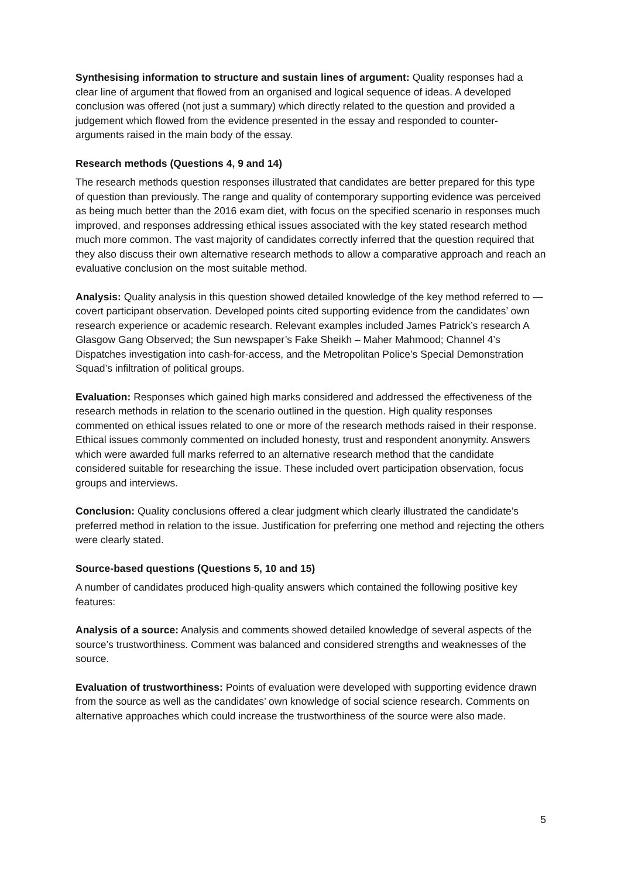Synthesising information to structure and sustain lines of argument: Quality responses had a clear line of argument that flowed from an organised and logical sequence of ideas. A developed conclusion was offered (not just a summary) which directly related to the question and provided a judgement which flowed from the evidence presented in the essay and responded to counter-arguments raised in the main body of the essay.
Research methods (Questions 4, 9 and 14)
The research methods question responses illustrated that candidates are better prepared for this type of question than previously. The range and quality of contemporary supporting evidence was perceived as being much better than the 2016 exam diet, with focus on the specified scenario in responses much improved, and responses addressing ethical issues associated with the key stated research method much more common. The vast majority of candidates correctly inferred that the question required that they also discuss their own alternative research methods to allow a comparative approach and reach an evaluative conclusion on the most suitable method.
Analysis: Quality analysis in this question showed detailed knowledge of the key method referred to — covert participant observation. Developed points cited supporting evidence from the candidates’ own research experience or academic research. Relevant examples included James Patrick’s research A Glasgow Gang Observed; the Sun newspaper’s Fake Sheikh – Maher Mahmood; Channel 4’s Dispatches investigation into cash-for-access, and the Metropolitan Police’s Special Demonstration Squad’s infiltration of political groups.
Evaluation: Responses which gained high marks considered and addressed the effectiveness of the research methods in relation to the scenario outlined in the question. High quality responses commented on ethical issues related to one or more of the research methods raised in their response. Ethical issues commonly commented on included honesty, trust and respondent anonymity. Answers which were awarded full marks referred to an alternative research method that the candidate considered suitable for researching the issue. These included overt participation observation, focus groups and interviews.
Conclusion: Quality conclusions offered a clear judgment which clearly illustrated the candidate’s preferred method in relation to the issue. Justification for preferring one method and rejecting the others were clearly stated.
Source-based questions (Questions 5, 10 and 15)
A number of candidates produced high-quality answers which contained the following positive key features:
Analysis of a source: Analysis and comments showed detailed knowledge of several aspects of the source’s trustworthiness. Comment was balanced and considered strengths and weaknesses of the source.
Evaluation of trustworthiness: Points of evaluation were developed with supporting evidence drawn from the source as well as the candidates’ own knowledge of social science research. Comments on alternative approaches which could increase the trustworthiness of the source were also made.
5